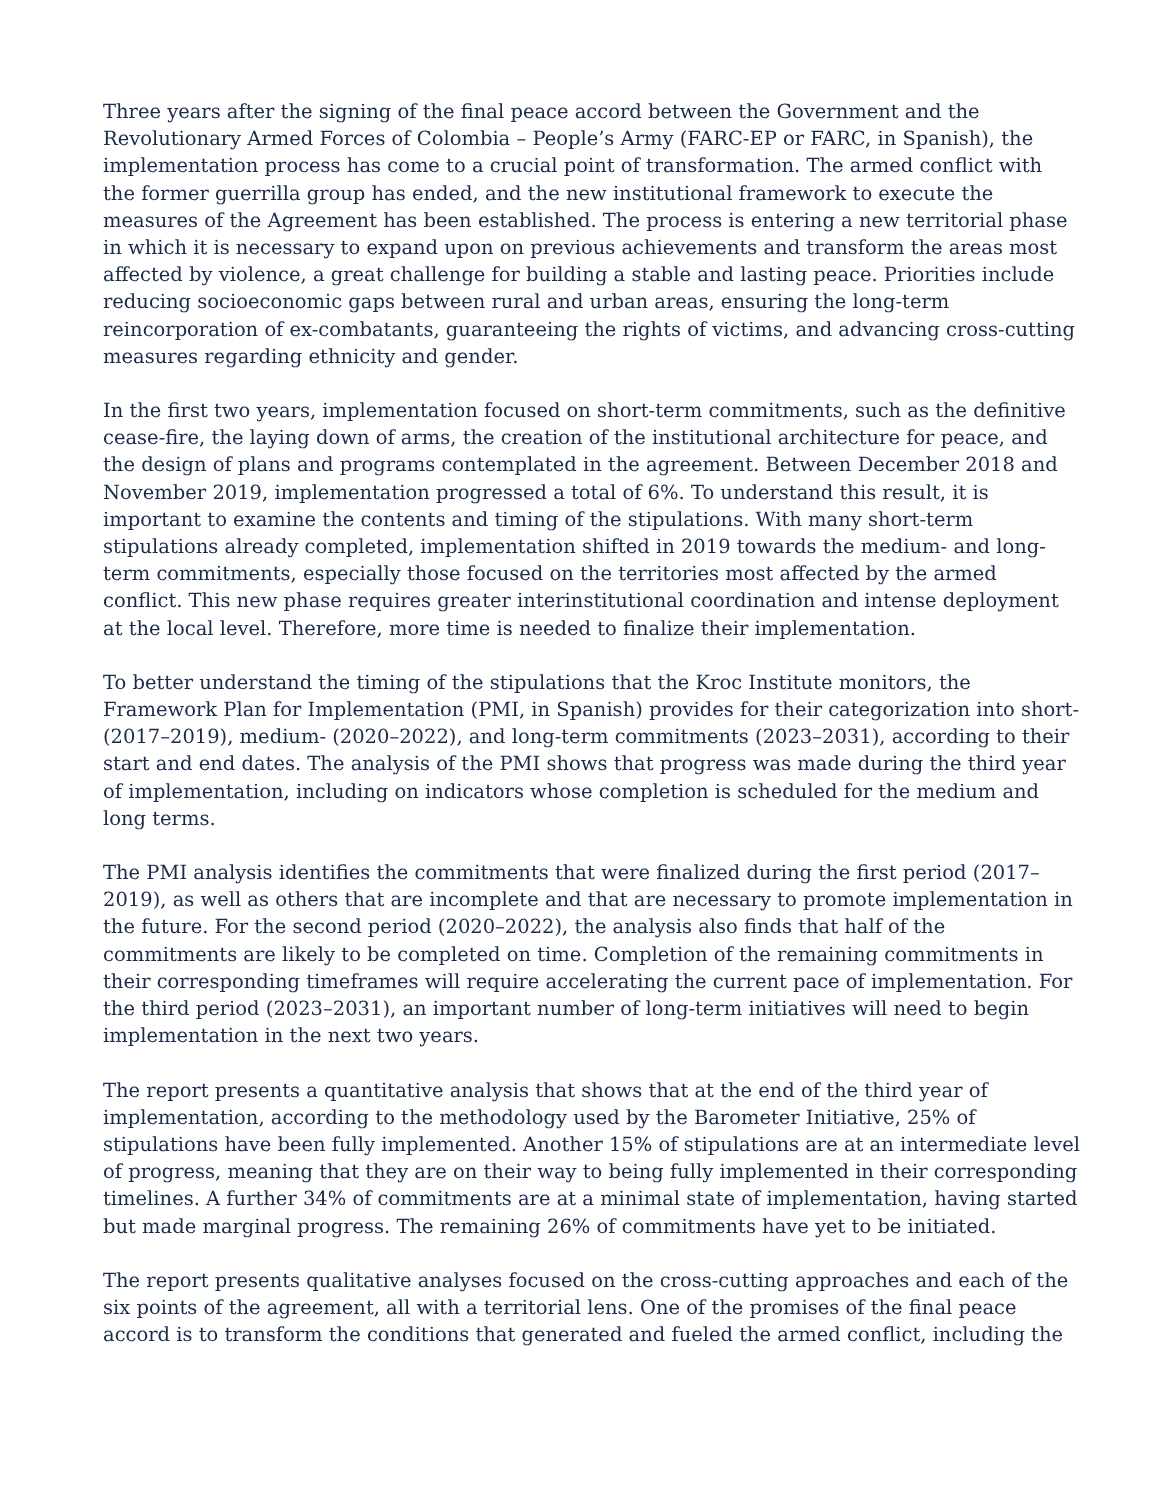Three years after the signing of the final peace accord between the Government and the Revolutionary Armed Forces of Colombia – People’s Army (FARC-EP or FARC, in Spanish), the implementation process has come to a crucial point of transformation. The armed conflict with the former guerrilla group has ended, and the new institutional framework to execute the measures of the Agreement has been established. The process is entering a new territorial phase in which it is necessary to expand upon on previous achievements and transform the areas most affected by violence, a great challenge for building a stable and lasting peace. Priorities include reducing socioeconomic gaps between rural and urban areas, ensuring the long-term reincorporation of ex-combatants, guaranteeing the rights of victims, and advancing cross-cutting measures regarding ethnicity and gender.
In the first two years, implementation focused on short-term commitments, such as the definitive cease-fire, the laying down of arms, the creation of the institutional architecture for peace, and the design of plans and programs contemplated in the agreement. Between December 2018 and November 2019, implementation progressed a total of 6%. To understand this result, it is important to examine the contents and timing of the stipulations. With many short-term stipulations already completed, implementation shifted in 2019 towards the medium- and long-term commitments, especially those focused on the territories most affected by the armed conflict. This new phase requires greater interinstitutional coordination and intense deployment at the local level. Therefore, more time is needed to finalize their implementation.
To better understand the timing of the stipulations that the Kroc Institute monitors, the Framework Plan for Implementation (PMI, in Spanish) provides for their categorization into short- (2017–2019), medium- (2020–2022), and long-term commitments (2023–2031), according to their start and end dates. The analysis of the PMI shows that progress was made during the third year of implementation, including on indicators whose completion is scheduled for the medium and long terms.
The PMI analysis identifies the commitments that were finalized during the first period (2017–2019), as well as others that are incomplete and that are necessary to promote implementation in the future. For the second period (2020–2022), the analysis also finds that half of the commitments are likely to be completed on time. Completion of the remaining commitments in their corresponding timeframes will require accelerating the current pace of implementation. For the third period (2023–2031), an important number of long-term initiatives will need to begin implementation in the next two years.
The report presents a quantitative analysis that shows that at the end of the third year of implementation, according to the methodology used by the Barometer Initiative, 25% of stipulations have been fully implemented. Another 15% of stipulations are at an intermediate level of progress, meaning that they are on their way to being fully implemented in their corresponding timelines. A further 34% of commitments are at a minimal state of implementation, having started but made marginal progress. The remaining 26% of commitments have yet to be initiated.
The report presents qualitative analyses focused on the cross-cutting approaches and each of the six points of the agreement, all with a territorial lens. One of the promises of the final peace accord is to transform the conditions that generated and fueled the armed conflict, including the